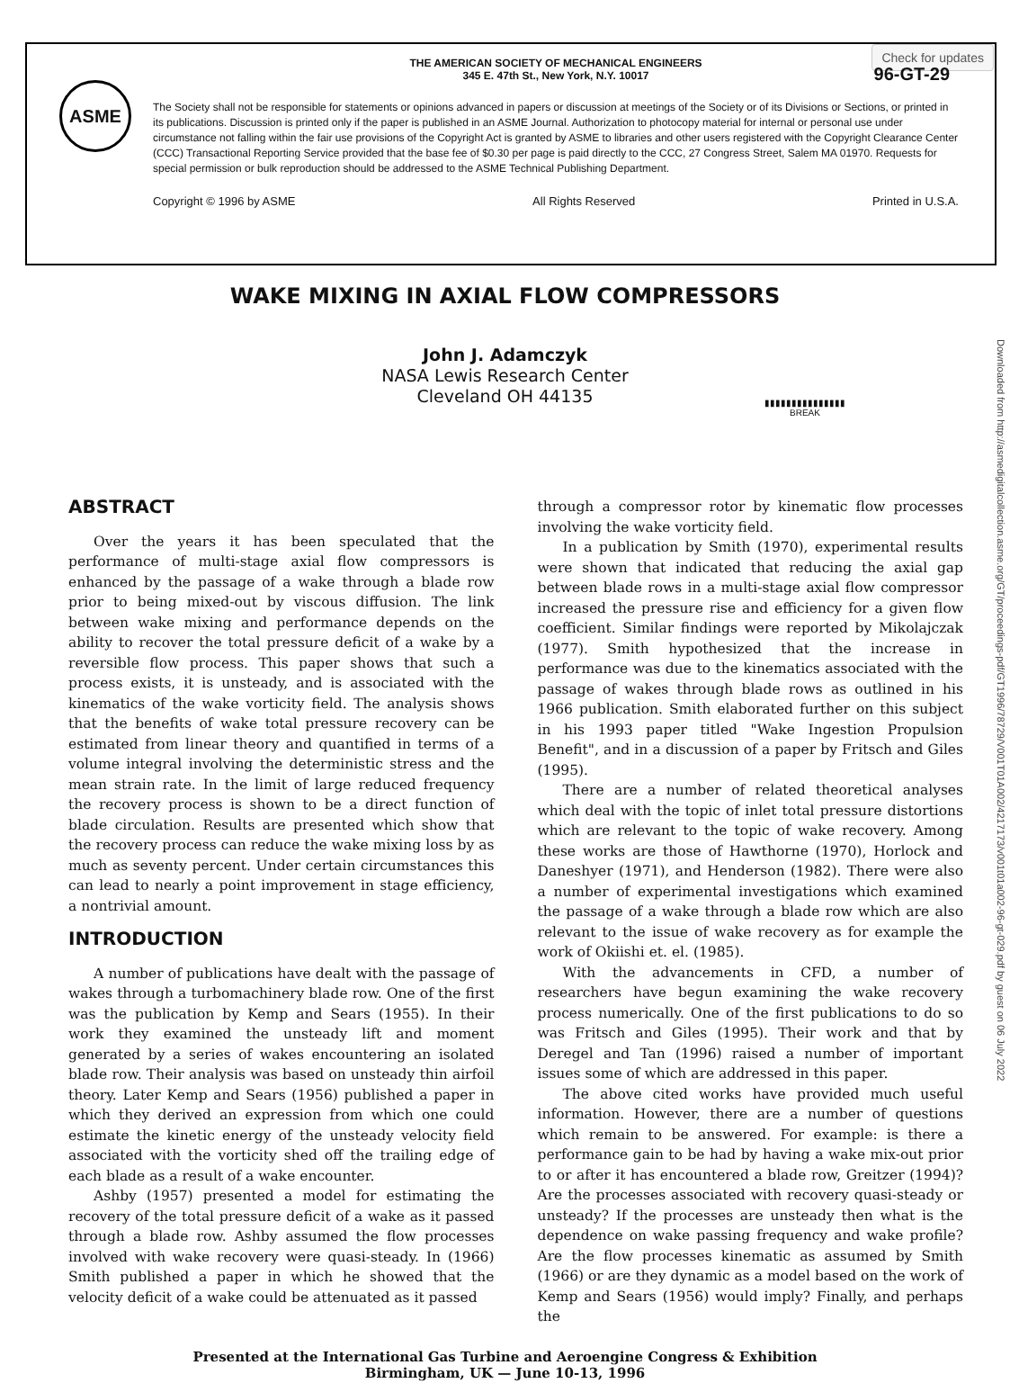Check for updates
ASME
THE AMERICAN SOCIETY OF MECHANICAL ENGINEERS
345 E. 47th St., New York, N.Y. 10017
96-GT-29
The Society shall not be responsible for statements or opinions advanced in papers or discussion at meetings of the Society or of its Divisions or Sections, or printed in its publications. Discussion is printed only if the paper is published in an ASME Journal. Authorization to photocopy material for internal or personal use under circumstance not falling within the fair use provisions of the Copyright Act is granted by ASME to libraries and other users registered with the Copyright Clearance Center (CCC) Transactional Reporting Service provided that the base fee of $0.30 per page is paid directly to the CCC, 27 Congress Street, Salem MA 01970. Requests for special permission or bulk reproduction should be addressed to the ASME Technical Publishing Department.
Copyright © 1996 by ASME All Rights Reserved Printed in U.S.A.
WAKE MIXING IN AXIAL FLOW COMPRESSORS
John J. Adamczyk
NASA Lewis Research Center
Cleveland OH 44135
▮▮▮▮▮▮▮▮▮▮▮▮▮▮▮
BREAK
ABSTRACT
Over the years it has been speculated that the performance of multi-stage axial flow compressors is enhanced by the passage of a wake through a blade row prior to being mixed-out by viscous diffusion. The link between wake mixing and performance depends on the ability to recover the total pressure deficit of a wake by a reversible flow process. This paper shows that such a process exists, it is unsteady, and is associated with the kinematics of the wake vorticity field. The analysis shows that the benefits of wake total pressure recovery can be estimated from linear theory and quantified in terms of a volume integral involving the deterministic stress and the mean strain rate. In the limit of large reduced frequency the recovery process is shown to be a direct function of blade circulation. Results are presented which show that the recovery process can reduce the wake mixing loss by as much as seventy percent. Under certain circumstances this can lead to nearly a point improvement in stage efficiency, a nontrivial amount.
INTRODUCTION
A number of publications have dealt with the passage of wakes through a turbomachinery blade row. One of the first was the publication by Kemp and Sears (1955). In their work they examined the unsteady lift and moment generated by a series of wakes encountering an isolated blade row. Their analysis was based on unsteady thin airfoil theory. Later Kemp and Sears (1956) published a paper in which they derived an expression from which one could estimate the kinetic energy of the unsteady velocity field associated with the vorticity shed off the trailing edge of each blade as a result of a wake encounter.
Ashby (1957) presented a model for estimating the recovery of the total pressure deficit of a wake as it passed through a blade row. Ashby assumed the flow processes involved with wake recovery were quasi-steady. In (1966) Smith published a paper in which he showed that the velocity deficit of a wake could be attenuated as it passed
through a compressor rotor by kinematic flow processes involving the wake vorticity field.
In a publication by Smith (1970), experimental results were shown that indicated that reducing the axial gap between blade rows in a multi-stage axial flow compressor increased the pressure rise and efficiency for a given flow coefficient. Similar findings were reported by Mikolajczak (1977). Smith hypothesized that the increase in performance was due to the kinematics associated with the passage of wakes through blade rows as outlined in his 1966 publication. Smith elaborated further on this subject in his 1993 paper titled "Wake Ingestion Propulsion Benefit", and in a discussion of a paper by Fritsch and Giles (1995).
There are a number of related theoretical analyses which deal with the topic of inlet total pressure distortions which are relevant to the topic of wake recovery. Among these works are those of Hawthorne (1970), Horlock and Daneshyer (1971), and Henderson (1982). There were also a number of experimental investigations which examined the passage of a wake through a blade row which are also relevant to the issue of wake recovery as for example the work of Okiishi et. el. (1985).
With the advancements in CFD, a number of researchers have begun examining the wake recovery process numerically. One of the first publications to do so was Fritsch and Giles (1995). Their work and that by Deregel and Tan (1996) raised a number of important issues some of which are addressed in this paper.
The above cited works have provided much useful information. However, there are a number of questions which remain to be answered. For example: is there a performance gain to be had by having a wake mix-out prior to or after it has encountered a blade row, Greitzer (1994)? Are the processes associated with recovery quasi-steady or unsteady? If the processes are unsteady then what is the dependence on wake passing frequency and wake profile? Are the flow processes kinematic as assumed by Smith (1966) or are they dynamic as a model based on the work of Kemp and Sears (1956) would imply? Finally, and perhaps the
Downloaded from http://asmedigitalcollection.asme.org/GT/proceedings-pdf/GT1996/78729/V001T01A002/4217173/v001t01a002-96-gt-029.pdf by guest on 06 July 2022
Presented at the International Gas Turbine and Aeroengine Congress & Exhibition
Birmingham, UK — June 10-13, 1996